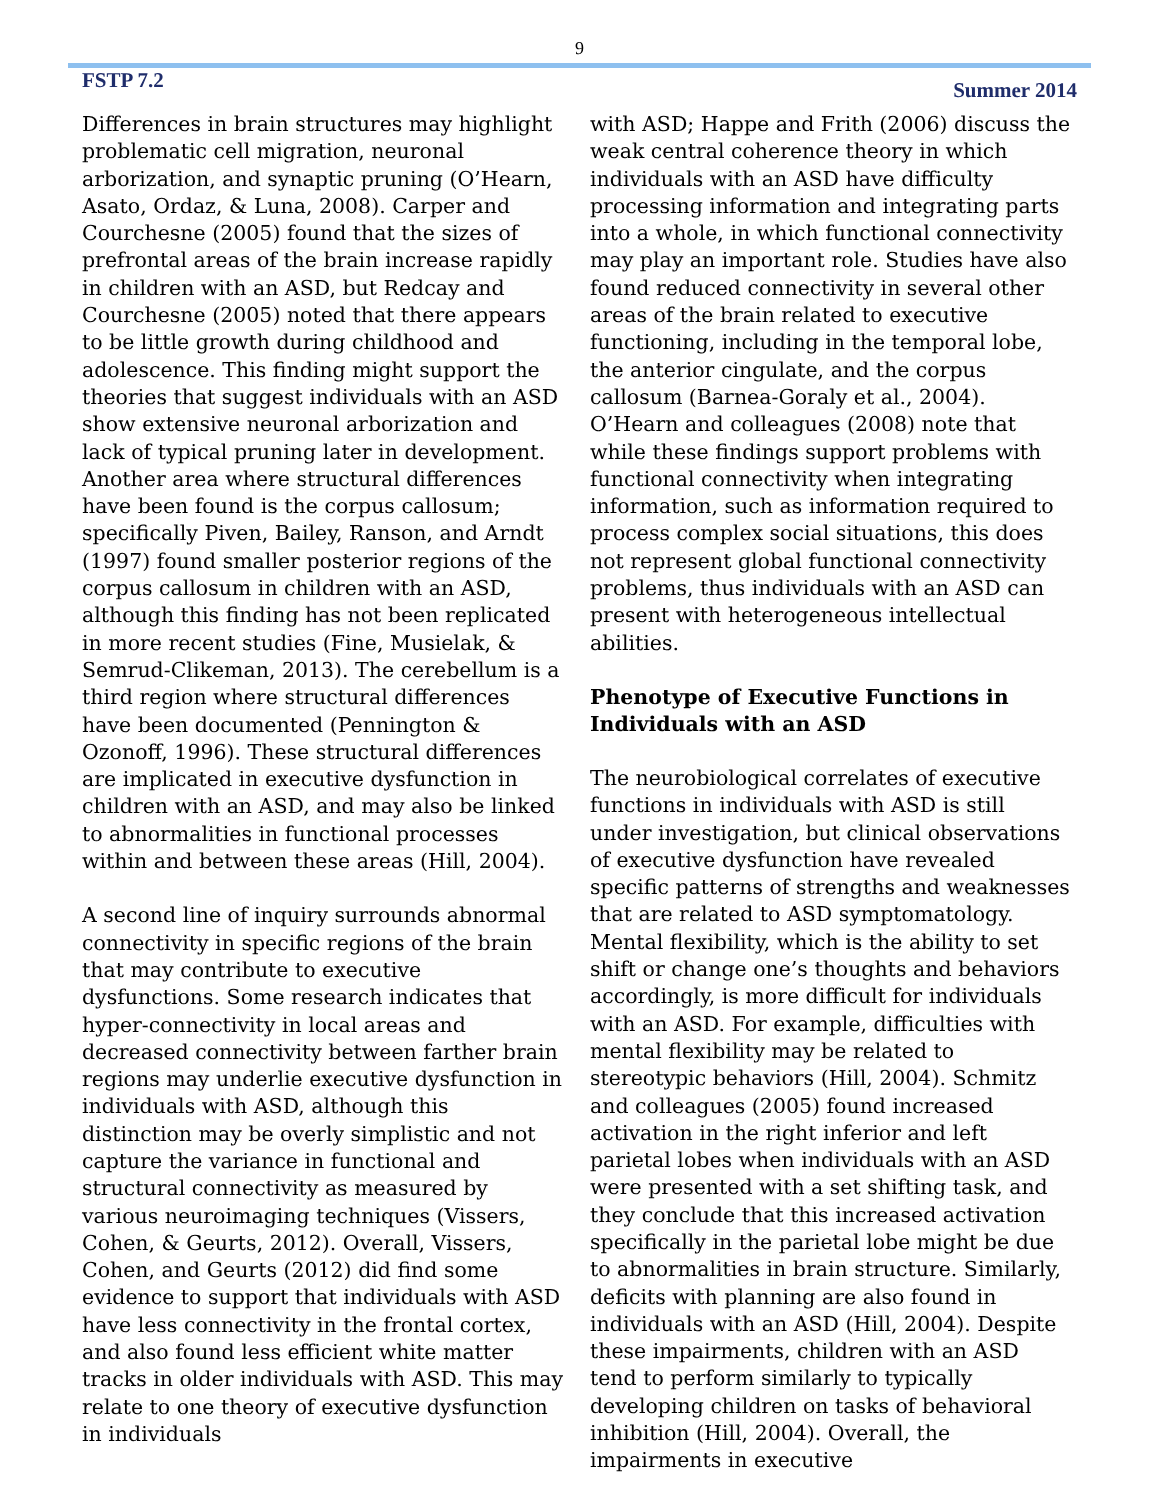9
FSTP 7.2 Summer 2014
Differences in brain structures may highlight problematic cell migration, neuronal arborization, and synaptic pruning (O’Hearn, Asato, Ordaz, & Luna, 2008). Carper and Courchesne (2005) found that the sizes of prefrontal areas of the brain increase rapidly in children with an ASD, but Redcay and Courchesne (2005) noted that there appears to be little growth during childhood and adolescence. This finding might support the theories that suggest individuals with an ASD show extensive neuronal arborization and lack of typical pruning later in development. Another area where structural differences have been found is the corpus callosum; specifically Piven, Bailey, Ranson, and Arndt (1997) found smaller posterior regions of the corpus callosum in children with an ASD, although this finding has not been replicated in more recent studies (Fine, Musielak, & Semrud-Clikeman, 2013). The cerebellum is a third region where structural differences have been documented (Pennington & Ozonoff, 1996). These structural differences are implicated in executive dysfunction in children with an ASD, and may also be linked to abnormalities in functional processes within and between these areas (Hill, 2004).
A second line of inquiry surrounds abnormal connectivity in specific regions of the brain that may contribute to executive dysfunctions. Some research indicates that hyper-connectivity in local areas and decreased connectivity between farther brain regions may underlie executive dysfunction in individuals with ASD, although this distinction may be overly simplistic and not capture the variance in functional and structural connectivity as measured by various neuroimaging techniques (Vissers, Cohen, & Geurts, 2012). Overall, Vissers, Cohen, and Geurts (2012) did find some evidence to support that individuals with ASD have less connectivity in the frontal cortex, and also found less efficient white matter tracks in older individuals with ASD. This may relate to one theory of executive dysfunction in individuals
with ASD; Happe and Frith (2006) discuss the weak central coherence theory in which individuals with an ASD have difficulty processing information and integrating parts into a whole, in which functional connectivity may play an important role. Studies have also found reduced connectivity in several other areas of the brain related to executive functioning, including in the temporal lobe, the anterior cingulate, and the corpus callosum (Barnea-Goraly et al., 2004). O’Hearn and colleagues (2008) note that while these findings support problems with functional connectivity when integrating information, such as information required to process complex social situations, this does not represent global functional connectivity problems, thus individuals with an ASD can present with heterogeneous intellectual abilities.
Phenotype of Executive Functions in Individuals with an ASD
The neurobiological correlates of executive functions in individuals with ASD is still under investigation, but clinical observations of executive dysfunction have revealed specific patterns of strengths and weaknesses that are related to ASD symptomatology. Mental flexibility, which is the ability to set shift or change one’s thoughts and behaviors accordingly, is more difficult for individuals with an ASD. For example, difficulties with mental flexibility may be related to stereotypic behaviors (Hill, 2004). Schmitz and colleagues (2005) found increased activation in the right inferior and left parietal lobes when individuals with an ASD were presented with a set shifting task, and they conclude that this increased activation specifically in the parietal lobe might be due to abnormalities in brain structure. Similarly, deficits with planning are also found in individuals with an ASD (Hill, 2004). Despite these impairments, children with an ASD tend to perform similarly to typically developing children on tasks of behavioral inhibition (Hill, 2004). Overall, the impairments in executive